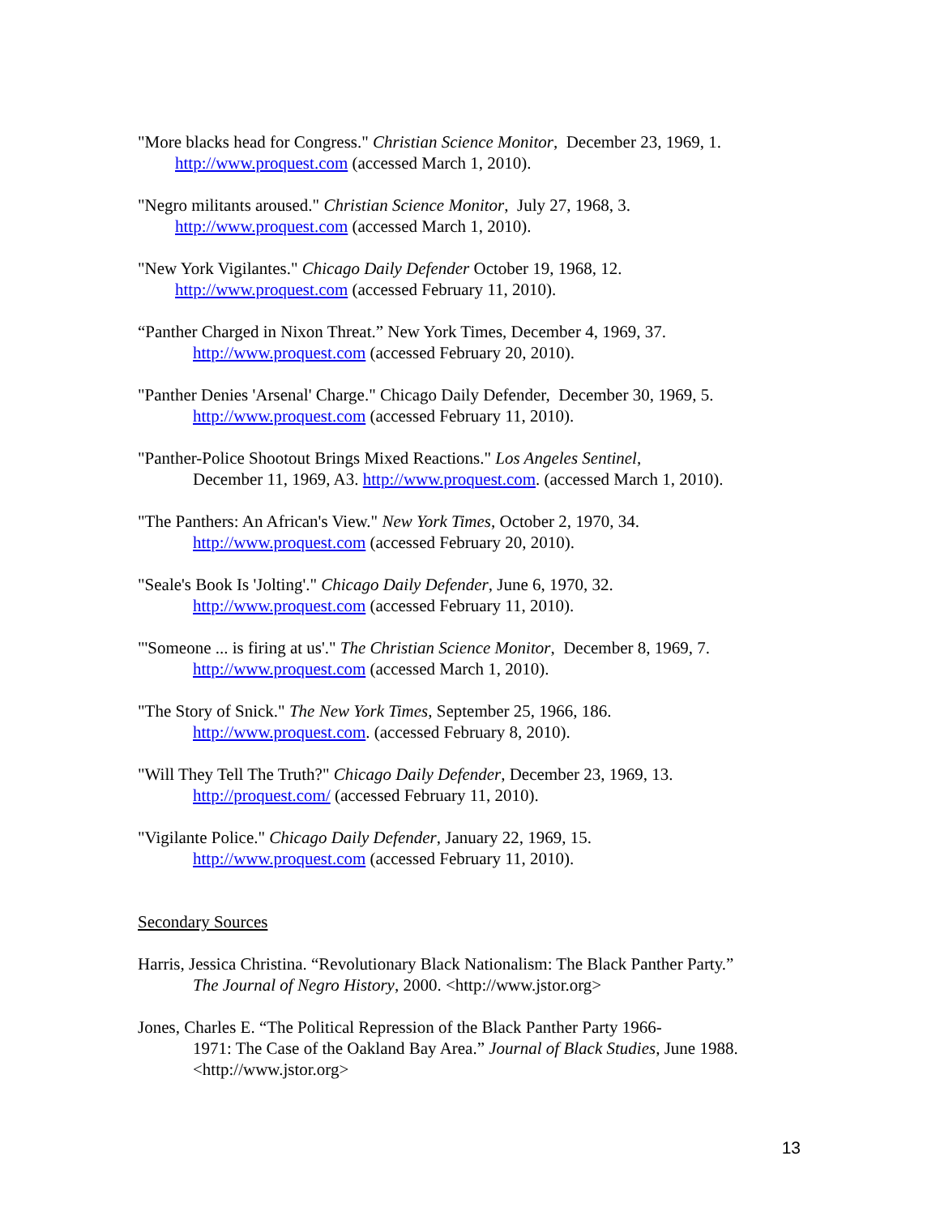"More blacks head for Congress." Christian Science Monitor, December 23, 1969, 1.
http://www.proquest.com (accessed March 1, 2010).
"Negro militants aroused." Christian Science Monitor, July 27, 1968, 3.
http://www.proquest.com (accessed March 1, 2010).
"New York Vigilantes." Chicago Daily Defender October 19, 1968, 12.
http://www.proquest.com (accessed February 11, 2010).
“Panther Charged in Nixon Threat.” New York Times, December 4, 1969, 37.
http://www.proquest.com (accessed February 20, 2010).
"Panther Denies 'Arsenal' Charge." Chicago Daily Defender, December 30, 1969, 5.
http://www.proquest.com (accessed February 11, 2010).
"Panther-Police Shootout Brings Mixed Reactions." Los Angeles Sentinel,
December 11, 1969, A3. http://www.proquest.com. (accessed March 1, 2010).
"The Panthers: An African's View." New York Times, October 2, 1970, 34.
http://www.proquest.com (accessed February 20, 2010).
"Seale's Book Is 'Jolting'." Chicago Daily Defender, June 6, 1970, 32.
http://www.proquest.com (accessed February 11, 2010).
"'Someone ... is firing at us'." The Christian Science Monitor, December 8, 1969, 7.
http://www.proquest.com (accessed March 1, 2010).
"The Story of Snick." The New York Times, September 25, 1966, 186.
http://www.proquest.com. (accessed February 8, 2010).
"Will They Tell The Truth?" Chicago Daily Defender, December 23, 1969, 13.
http://proquest.com/ (accessed February 11, 2010).
"Vigilante Police." Chicago Daily Defender, January 22, 1969, 15.
http://www.proquest.com (accessed February 11, 2010).
Secondary Sources
Harris, Jessica Christina. “Revolutionary Black Nationalism: The Black Panther Party.”
The Journal of Negro History, 2000. <http://www.jstor.org>
Jones, Charles E. “The Political Repression of the Black Panther Party 1966-
1971: The Case of the Oakland Bay Area.” Journal of Black Studies, June 1988. <http://www.jstor.org>
13